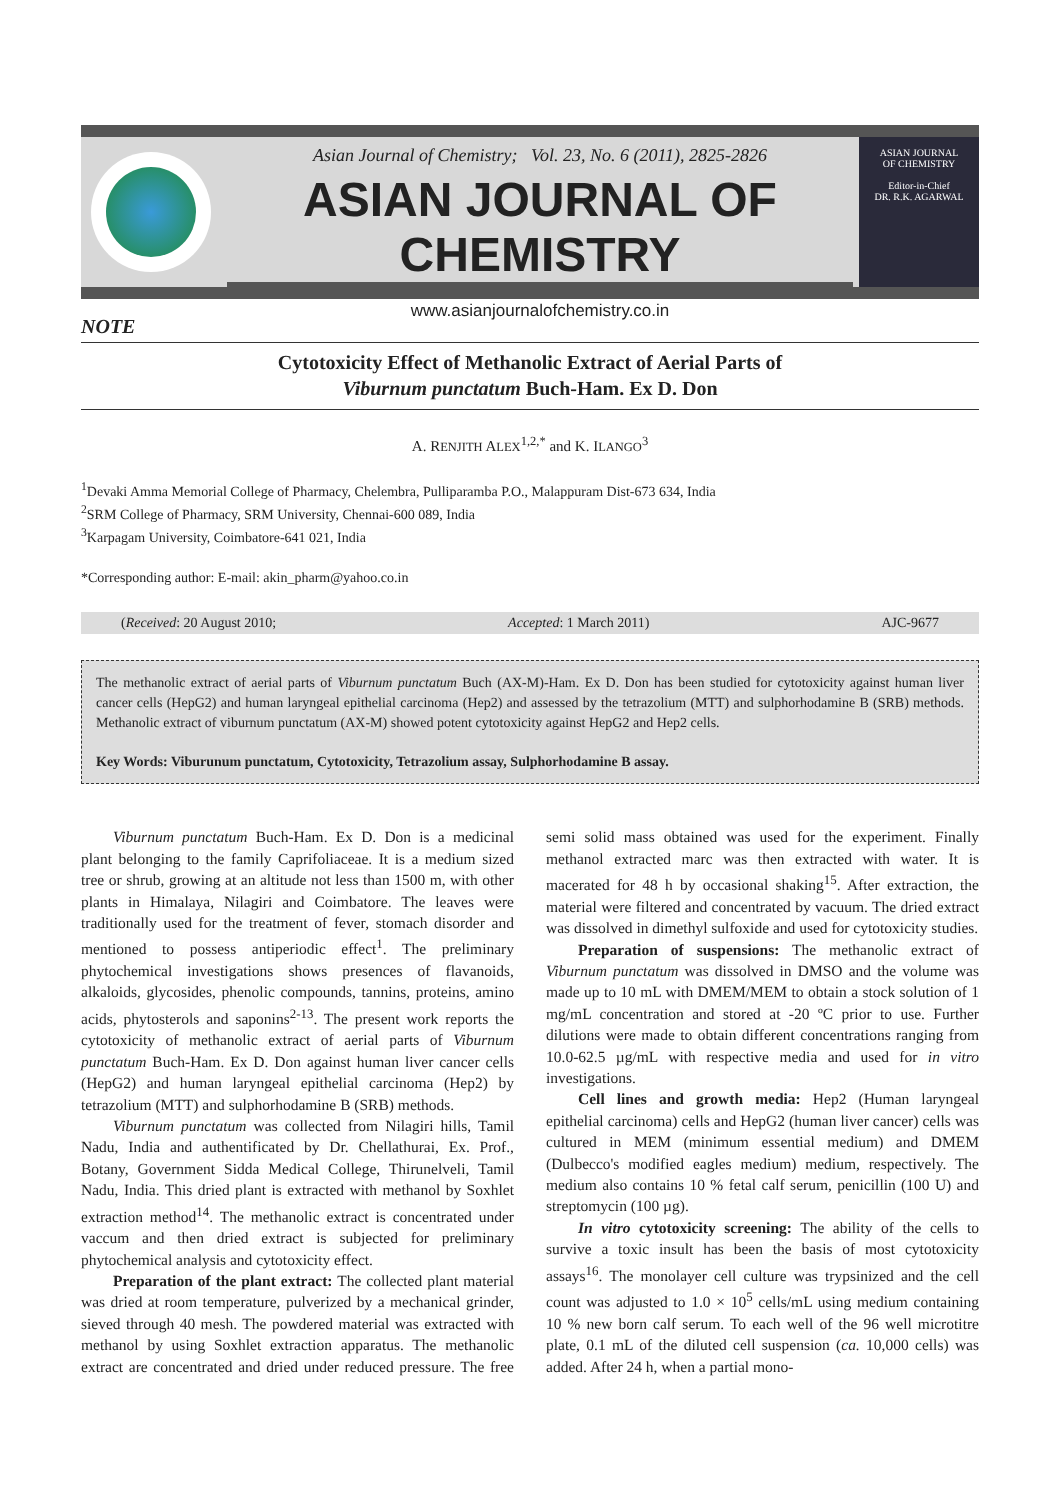Asian Journal of Chemistry; Vol. 23, No. 6 (2011), 2825-2826
ASIAN JOURNAL OF CHEMISTRY
www.asianjournalofchemistry.co.in
ASIAN JOURNAL
OF CHEMISTRY
Editor-in-Chief
DR. R.K. AGARWAL
NOTE
Cytotoxicity Effect of Methanolic Extract of Aerial Parts of
Viburnum punctatum Buch-Ham. Ex D. Don
A. RENJITH ALEX<sup>1,2,*</sup> and K. ILANGO<sup>3</sup>
<sup>1</sup> Devaki Amma Memorial College of Pharmacy, Chelembra, Pulliparamba P.O., Malappuram Dist-673 634, India
<sup>2</sup> SRM College of Pharmacy, SRM University, Chennai-600 089, India
<sup>3</sup> Karpagam University, Coimbatore-641 021, India
*Corresponding author: E-mail: akin_pharm@yahoo.co.in
(Received: 20 August 2010; Accepted: 1 March 2011) AJC-9677
The methanolic extract of aerial parts of Viburnum punctatum Buch (AX-M)-Ham. Ex D. Don has been studied for cytotoxicity against human liver cancer cells (HepG2) and human laryngeal epithelial carcinoma (Hep2) and assessed by the tetrazolium (MTT) and sulphorhodamine B (SRB) methods. Methanolic extract of viburnum punctatum (AX-M) showed potent cytotoxicity against HepG2 and Hep2 cells.
Key Words: Viburunum punctatum, Cytotoxicity, Tetrazolium assay, Sulphorhodamine B assay.
Viburnum punctatum Buch-Ham. Ex D. Don is a medicinal plant belonging to the family Caprifoliaceae. It is a medium sized tree or shrub, growing at an altitude not less than 1500 m, with other plants in Himalaya, Nilagiri and Coimbatore. The leaves were traditionally used for the treatment of fever, stomach disorder and mentioned to possess antiperiodic effect<sup>1</sup>. The preliminary phytochemical investigations shows presences of flavanoids, alkaloids, glycosides, phenolic compounds, tannins, proteins, amino acids, phytosterols and saponins<sup>2-13</sup>. The present work reports the cytotoxicity of methanolic extract of aerial parts of Viburnum punctatum Buch-Ham. Ex D. Don against human liver cancer cells (HepG2) and human laryngeal epithelial carcinoma (Hep2) by tetrazolium (MTT) and sulphorhodamine B (SRB) methods.
Viburnum punctatum was collected from Nilagiri hills, Tamil Nadu, India and authentificated by Dr. Chellathurai, Ex. Prof., Botany, Government Sidda Medical College, Thirunelveli, Tamil Nadu, India. This dried plant is extracted with methanol by Soxhlet extraction method<sup>14</sup>. The methanolic extract is concentrated under vaccum and then dried extract is subjected for preliminary phytochemical analysis and cytotoxicity effect.
Preparation of the plant extract: The collected plant material was dried at room temperature, pulverized by a mechanical grinder, sieved through 40 mesh. The powdered material was extracted with methanol by using Soxhlet extraction apparatus. The methanolic extract are concentrated and dried under reduced pressure. The free semi solid mass obtained was used for the experiment. Finally methanol extracted marc was then extracted with water. It is macerated for 48 h by occasional shaking<sup>15</sup>. After extraction, the material were filtered and concentrated by vacuum. The dried extract was dissolved in dimethyl sulfoxide and used for cytotoxicity studies.
Preparation of suspensions: The methanolic extract of Viburnum punctatum was dissolved in DMSO and the volume was made up to 10 mL with DMEM/MEM to obtain a stock solution of 1 mg/mL concentration and stored at -20 ºC prior to use. Further dilutions were made to obtain different concentrations ranging from 10.0-62.5 µg/mL with respective media and used for in vitro investigations.
Cell lines and growth media: Hep2 (Human laryngeal epithelial carcinoma) cells and HepG2 (human liver cancer) cells was cultured in MEM (minimum essential medium) and DMEM (Dulbecco's modified eagles medium) medium, respectively. The medium also contains 10 % fetal calf serum, penicillin (100 U) and streptomycin (100 µg).
In vitro cytotoxicity screening: The ability of the cells to survive a toxic insult has been the basis of most cytotoxicity assays<sup>16</sup>. The monolayer cell culture was trypsinized and the cell count was adjusted to 1.0 × 10<sup>5</sup> cells/mL using medium containing 10 % new born calf serum. To each well of the 96 well microtitre plate, 0.1 mL of the diluted cell suspension (ca. 10,000 cells) was added. After 24 h, when a partial mono-